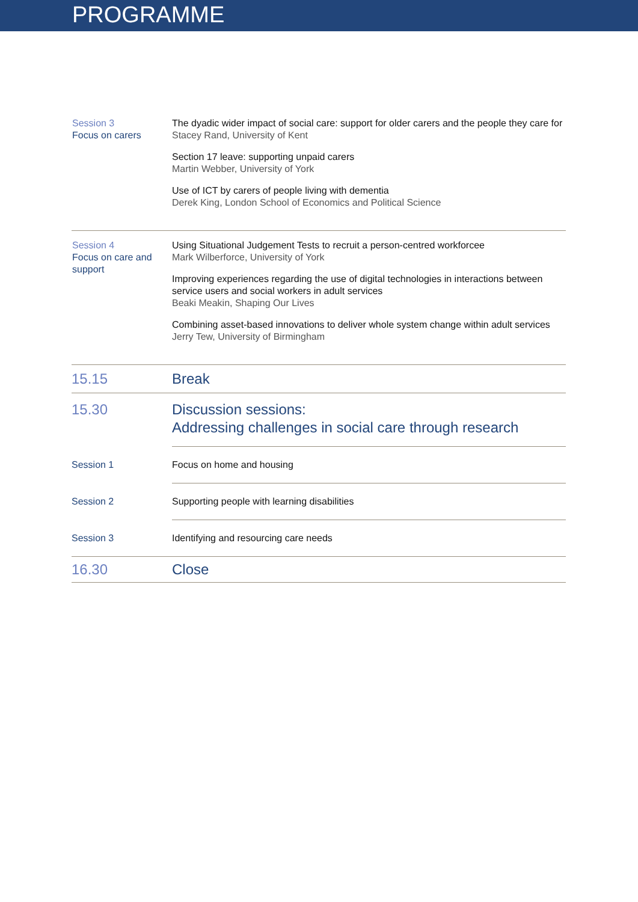PROGRAMME
| Session 3 Focus on carers | The dyadic wider impact of social care: support for older carers and the people they care for Stacey Rand, University of Kent Section 17 leave: supporting unpaid carers Martin Webber, University of York Use of ICT by carers of people living with dementia Derek King, London School of Economics and Political Science |
| Session 4 Focus on care and support | Using Situational Judgement Tests to recruit a person-centred workforcee Mark Wilberforce, University of York Improving experiences regarding the use of digital technologies in interactions between service users and social workers in adult services Beaki Meakin, Shaping Our Lives Combining asset-based innovations to deliver whole system change within adult services Jerry Tew, University of Birmingham |
| 15.15 | Break |
| 15.30 | Discussion sessions: Addressing challenges in social care through research |
| Session 1 | Focus on home and housing |
| Session 2 | Supporting people with learning disabilities |
| Session 3 | Identifying and resourcing care needs |
| 16.30 | Close |